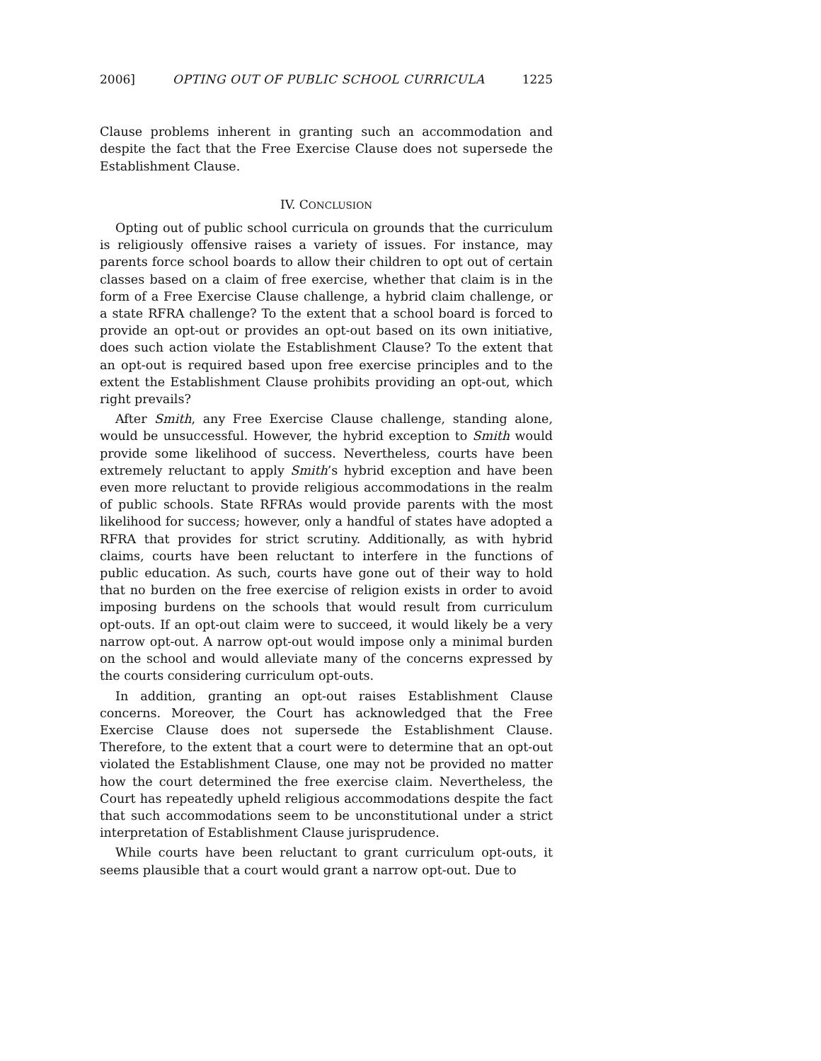2006] OPTING OUT OF PUBLIC SCHOOL CURRICULA 1225
Clause problems inherent in granting such an accommodation and despite the fact that the Free Exercise Clause does not supersede the Establishment Clause.
IV. CONCLUSION
Opting out of public school curricula on grounds that the curriculum is religiously offensive raises a variety of issues. For instance, may parents force school boards to allow their children to opt out of certain classes based on a claim of free exercise, whether that claim is in the form of a Free Exercise Clause challenge, a hybrid claim challenge, or a state RFRA challenge? To the extent that a school board is forced to provide an opt-out or provides an opt-out based on its own initiative, does such action violate the Establishment Clause? To the extent that an opt-out is required based upon free exercise principles and to the extent the Establishment Clause prohibits providing an opt-out, which right prevails?
After Smith, any Free Exercise Clause challenge, standing alone, would be unsuccessful. However, the hybrid exception to Smith would provide some likelihood of success. Nevertheless, courts have been extremely reluctant to apply Smith’s hybrid exception and have been even more reluctant to provide religious accommodations in the realm of public schools. State RFRAs would provide parents with the most likelihood for success; however, only a handful of states have adopted a RFRA that provides for strict scrutiny. Additionally, as with hybrid claims, courts have been reluctant to interfere in the functions of public education. As such, courts have gone out of their way to hold that no burden on the free exercise of religion exists in order to avoid imposing burdens on the schools that would result from curriculum opt-outs. If an opt-out claim were to succeed, it would likely be a very narrow opt-out. A narrow opt-out would impose only a minimal burden on the school and would alleviate many of the concerns expressed by the courts considering curriculum opt-outs.
In addition, granting an opt-out raises Establishment Clause concerns. Moreover, the Court has acknowledged that the Free Exercise Clause does not supersede the Establishment Clause. Therefore, to the extent that a court were to determine that an opt-out violated the Establishment Clause, one may not be provided no matter how the court determined the free exercise claim. Nevertheless, the Court has repeatedly upheld religious accommodations despite the fact that such accommodations seem to be unconstitutional under a strict interpretation of Establishment Clause jurisprudence.
While courts have been reluctant to grant curriculum opt-outs, it seems plausible that a court would grant a narrow opt-out. Due to